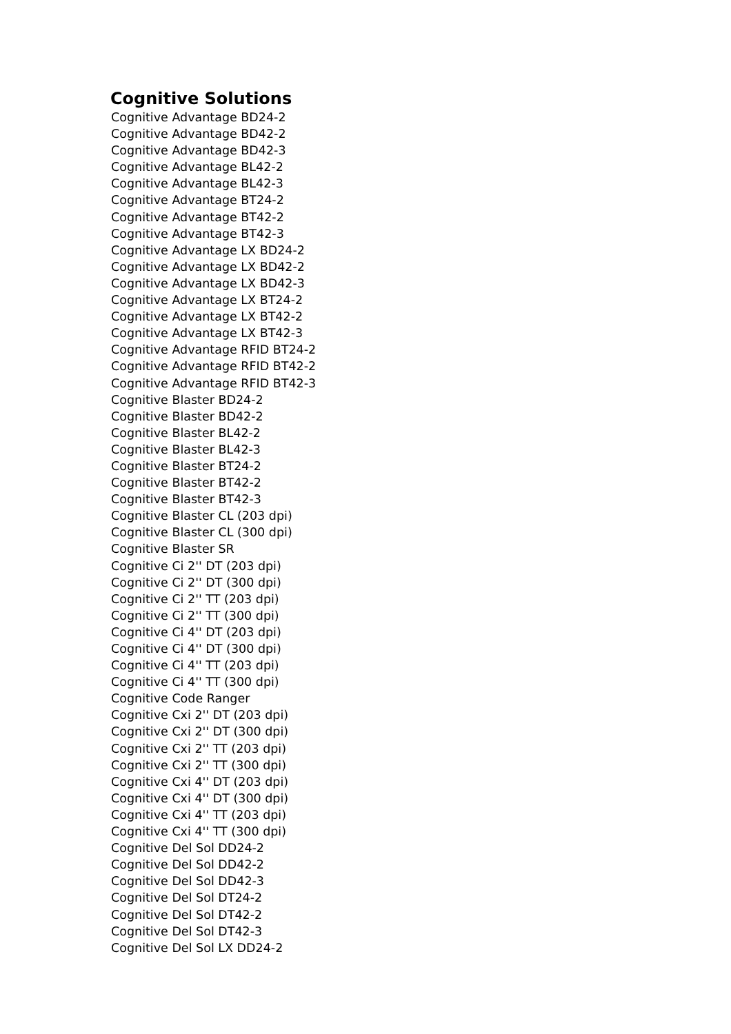Cognitive Solutions
Cognitive Advantage BD24-2
Cognitive Advantage BD42-2
Cognitive Advantage BD42-3
Cognitive Advantage BL42-2
Cognitive Advantage BL42-3
Cognitive Advantage BT24-2
Cognitive Advantage BT42-2
Cognitive Advantage BT42-3
Cognitive Advantage LX BD24-2
Cognitive Advantage LX BD42-2
Cognitive Advantage LX BD42-3
Cognitive Advantage LX BT24-2
Cognitive Advantage LX BT42-2
Cognitive Advantage LX BT42-3
Cognitive Advantage RFID BT24-2
Cognitive Advantage RFID BT42-2
Cognitive Advantage RFID BT42-3
Cognitive Blaster BD24-2
Cognitive Blaster BD42-2
Cognitive Blaster BL42-2
Cognitive Blaster BL42-3
Cognitive Blaster BT24-2
Cognitive Blaster BT42-2
Cognitive Blaster BT42-3
Cognitive Blaster CL (203 dpi)
Cognitive Blaster CL (300 dpi)
Cognitive Blaster SR
Cognitive Ci 2'' DT (203 dpi)
Cognitive Ci 2'' DT (300 dpi)
Cognitive Ci 2'' TT (203 dpi)
Cognitive Ci 2'' TT (300 dpi)
Cognitive Ci 4'' DT (203 dpi)
Cognitive Ci 4'' DT (300 dpi)
Cognitive Ci 4'' TT (203 dpi)
Cognitive Ci 4'' TT (300 dpi)
Cognitive Code Ranger
Cognitive Cxi 2'' DT (203 dpi)
Cognitive Cxi 2'' DT (300 dpi)
Cognitive Cxi 2'' TT (203 dpi)
Cognitive Cxi 2'' TT (300 dpi)
Cognitive Cxi 4'' DT (203 dpi)
Cognitive Cxi 4'' DT (300 dpi)
Cognitive Cxi 4'' TT (203 dpi)
Cognitive Cxi 4'' TT (300 dpi)
Cognitive Del Sol DD24-2
Cognitive Del Sol DD42-2
Cognitive Del Sol DD42-3
Cognitive Del Sol DT24-2
Cognitive Del Sol DT42-2
Cognitive Del Sol DT42-3
Cognitive Del Sol LX DD24-2